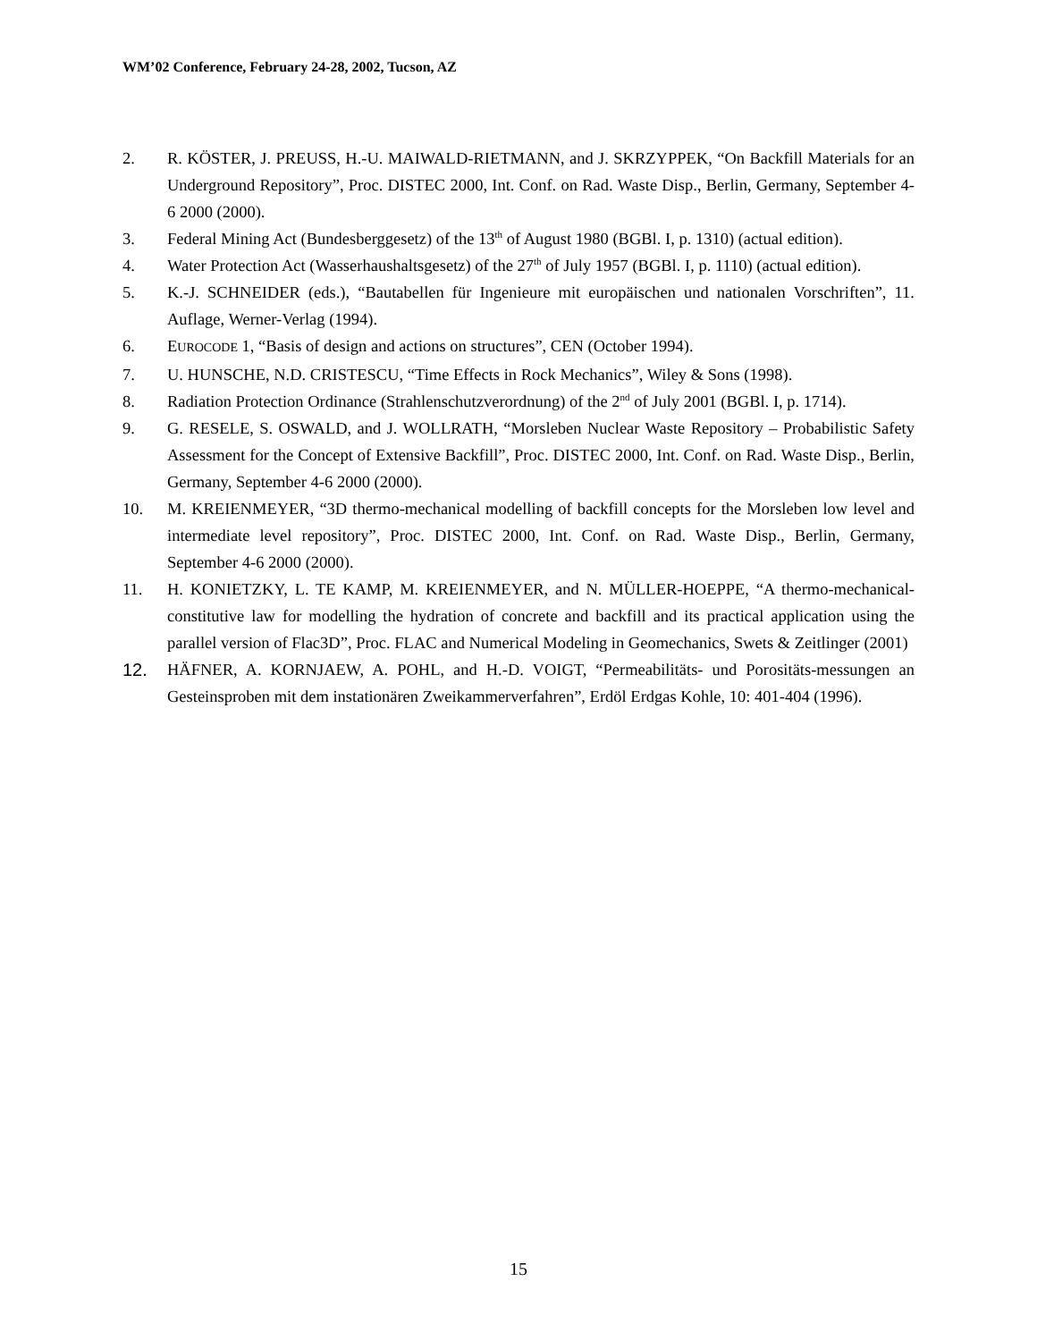WM’02 Conference, February 24-28, 2002, Tucson, AZ
2. R. KÖSTER, J. PREUSS, H.-U. MAIWALD-RIETMANN, and J. SKRZYPPEK, “On Backfill Materials for an Underground Repository”, Proc. DISTEC 2000, Int. Conf. on Rad. Waste Disp., Berlin, Germany, September 4-6 2000 (2000).
3. Federal Mining Act (Bundesberggesetz) of the 13<sup>th</sup> of August 1980 (BGBl. I, p. 1310) (actual edition).
4. Water Protection Act (Wasserhaushaltsgesetz) of the 27<sup>th</sup> of July 1957 (BGBl. I, p. 1110) (actual edition).
5. K.-J. SCHNEIDER (eds.), “Bautabellen für Ingenieure mit europäischen und nationalen Vorschriften”, 11. Auflage, Werner-Verlag (1994).
6. EUROCODE 1, “Basis of design and actions on structures”, CEN (October 1994).
7. U. HUNSCHE, N.D. CRISTESCU, “Time Effects in Rock Mechanics”, Wiley & Sons (1998).
8. Radiation Protection Ordinance (Strahlenschutzverordnung) of the 2<sup>nd</sup> of July 2001 (BGBl. I, p. 1714).
9. G. RESELE, S. OSWALD, and J. WOLLRATH, “Morsleben Nuclear Waste Repository – Probabilistic Safety Assessment for the Concept of Extensive Backfill”, Proc. DISTEC 2000, Int. Conf. on Rad. Waste Disp., Berlin, Germany, September 4-6 2000 (2000).
10. M. KREIENMEYER, “3D thermo-mechanical modelling of backfill concepts for the Morsleben low level and intermediate level repository”, Proc. DISTEC 2000, Int. Conf. on Rad. Waste Disp., Berlin, Germany, September 4-6 2000 (2000).
11. H. KONIETZKY, L. TE KAMP, M. KREIENMEYER, and N. MÜLLER-HOEPPE, “A thermo-mechanical-constitutive law for modelling the hydration of concrete and backfill and its practical application using the parallel version of Flac3D”, Proc. FLAC and Numerical Modeling in Geomechanics, Swets & Zeitlinger (2001)
12. HÄFNER, A. KORNJAEW, A. POHL, and H.-D. VOIGT, “Permeabilitäts- und Porositäts-messungen an Gesteinsproben mit dem instationären Zweikammerverfahren”, Erdöl Erdgas Kohle, 10: 401-404 (1996).
15